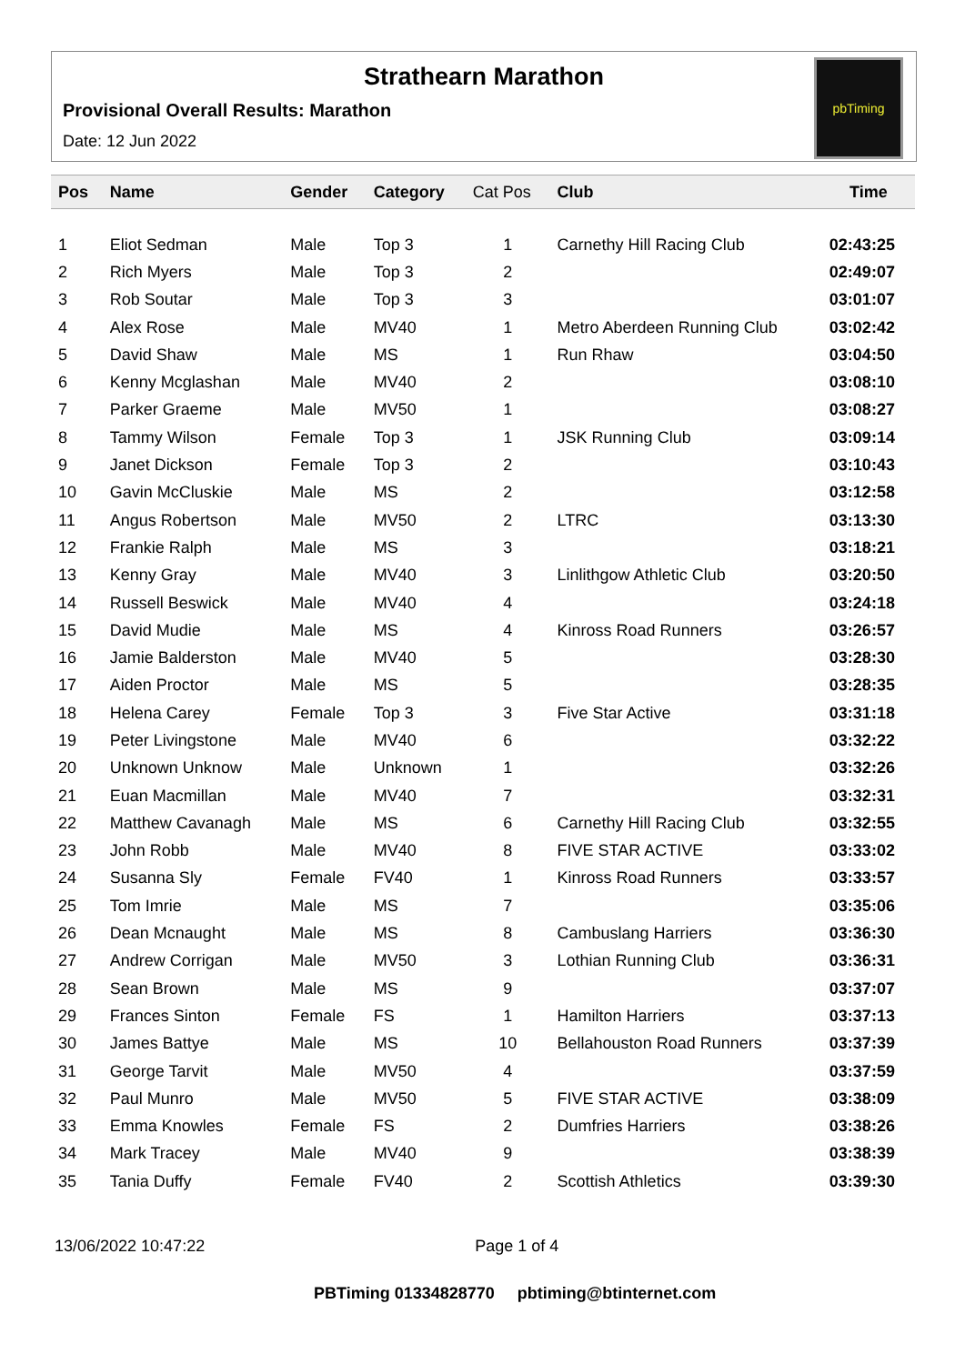Strathearn Marathon
Provisional Overall Results: Marathon
Date: 12 Jun 2022
pbTiming
| Pos | Name | Gender | Category | Cat Pos | Club | Time |
| --- | --- | --- | --- | --- | --- | --- |
| 1 | Eliot Sedman | Male | Top 3 | 1 | Carnethy Hill Racing Club | 02:43:25 |
| 2 | Rich Myers | Male | Top 3 | 2 | | 02:49:07 |
| 3 | Rob Soutar | Male | Top 3 | 3 | | 03:01:07 |
| 4 | Alex Rose | Male | MV40 | 1 | Metro Aberdeen Running Club | 03:02:42 |
| 5 | David Shaw | Male | MS | 1 | Run Rhaw | 03:04:50 |
| 6 | Kenny Mcglashan | Male | MV40 | 2 | | 03:08:10 |
| 7 | Parker Graeme | Male | MV50 | 1 | | 03:08:27 |
| 8 | Tammy Wilson | Female | Top 3 | 1 | JSK Running Club | 03:09:14 |
| 9 | Janet Dickson | Female | Top 3 | 2 | | 03:10:43 |
| 10 | Gavin McCluskie | Male | MS | 2 | | 03:12:58 |
| 11 | Angus Robertson | Male | MV50 | 2 | LTRC | 03:13:30 |
| 12 | Frankie Ralph | Male | MS | 3 | | 03:18:21 |
| 13 | Kenny Gray | Male | MV40 | 3 | Linlithgow Athletic Club | 03:20:50 |
| 14 | Russell Beswick | Male | MV40 | 4 | | 03:24:18 |
| 15 | David Mudie | Male | MS | 4 | Kinross Road Runners | 03:26:57 |
| 16 | Jamie Balderston | Male | MV40 | 5 | | 03:28:30 |
| 17 | Aiden Proctor | Male | MS | 5 | | 03:28:35 |
| 18 | Helena Carey | Female | Top 3 | 3 | Five Star Active | 03:31:18 |
| 19 | Peter Livingstone | Male | MV40 | 6 | | 03:32:22 |
| 20 | Unknown Unknow | Male | Unknown | 1 | | 03:32:26 |
| 21 | Euan Macmillan | Male | MV40 | 7 | | 03:32:31 |
| 22 | Matthew Cavanagh | Male | MS | 6 | Carnethy Hill Racing Club | 03:32:55 |
| 23 | John Robb | Male | MV40 | 8 | FIVE STAR ACTIVE | 03:33:02 |
| 24 | Susanna Sly | Female | FV40 | 1 | Kinross Road Runners | 03:33:57 |
| 25 | Tom Imrie | Male | MS | 7 | | 03:35:06 |
| 26 | Dean Mcnaught | Male | MS | 8 | Cambuslang Harriers | 03:36:30 |
| 27 | Andrew Corrigan | Male | MV50 | 3 | Lothian Running Club | 03:36:31 |
| 28 | Sean Brown | Male | MS | 9 | | 03:37:07 |
| 29 | Frances Sinton | Female | FS | 1 | Hamilton Harriers | 03:37:13 |
| 30 | James Battye | Male | MS | 10 | Bellahouston Road Runners | 03:37:39 |
| 31 | George Tarvit | Male | MV50 | 4 | | 03:37:59 |
| 32 | Paul Munro | Male | MV50 | 5 | FIVE STAR ACTIVE | 03:38:09 |
| 33 | Emma Knowles | Female | FS | 2 | Dumfries Harriers | 03:38:26 |
| 34 | Mark Tracey | Male | MV40 | 9 | | 03:38:39 |
| 35 | Tania Duffy | Female | FV40 | 2 | Scottish Athletics | 03:39:30 |
13/06/2022 10:47:22 Page 1 of 4
PBTiming 01334828770 pbtiming@btinternet.com